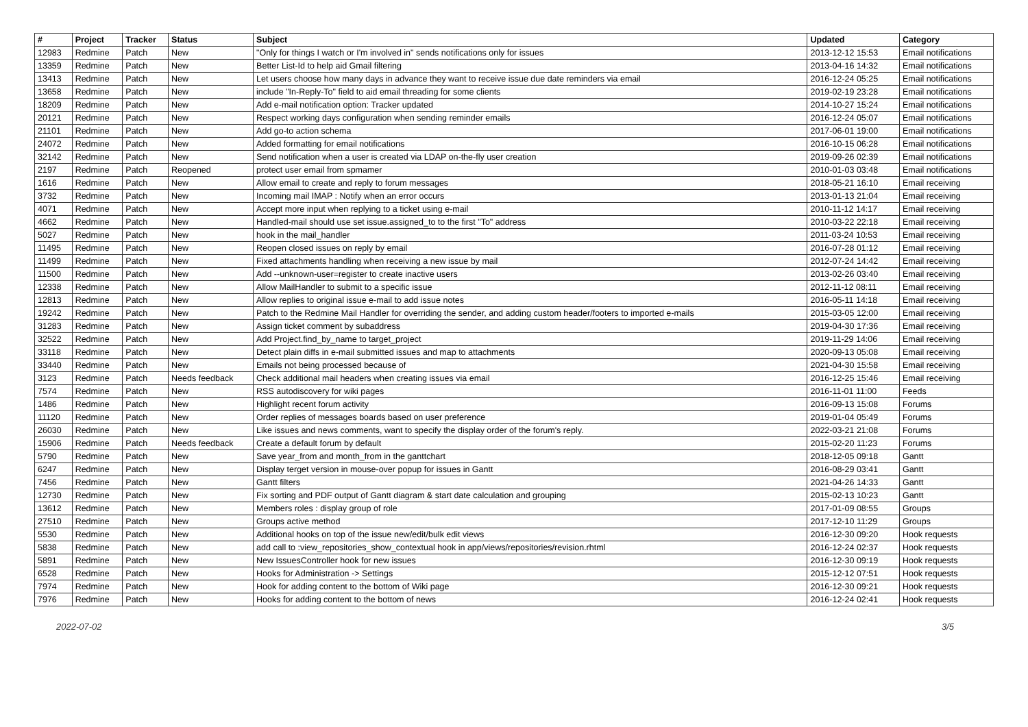| # | Project | Tracker | Status | Subject | Updated | Category |
| --- | --- | --- | --- | --- | --- | --- |
| 12983 | Redmine | Patch | New | "Only for things I watch or I'm involved in" sends notifications only for issues | 2013-12-12 15:53 | Email notifications |
| 13359 | Redmine | Patch | New | Better List-Id to help aid Gmail filtering | 2013-04-16 14:32 | Email notifications |
| 13413 | Redmine | Patch | New | Let users choose how many days in advance they want to receive issue due date reminders via email | 2016-12-24 05:25 | Email notifications |
| 13658 | Redmine | Patch | New | include "In-Reply-To" field to aid email threading for some clients | 2019-02-19 23:28 | Email notifications |
| 18209 | Redmine | Patch | New | Add e-mail notification option: Tracker updated | 2014-10-27 15:24 | Email notifications |
| 20121 | Redmine | Patch | New | Respect working days configuration when sending reminder emails | 2016-12-24 05:07 | Email notifications |
| 21101 | Redmine | Patch | New | Add go-to action schema | 2017-06-01 19:00 | Email notifications |
| 24072 | Redmine | Patch | New | Added formatting for email notifications | 2016-10-15 06:28 | Email notifications |
| 32142 | Redmine | Patch | New | Send notification when a user is created via LDAP on-the-fly user creation | 2019-09-26 02:39 | Email notifications |
| 2197 | Redmine | Patch | Reopened | protect user email from spmamer | 2010-01-03 03:48 | Email notifications |
| 1616 | Redmine | Patch | New | Allow email to create and reply to forum messages | 2018-05-21 16:10 | Email receiving |
| 3732 | Redmine | Patch | New | Incoming mail IMAP : Notify when an error occurs | 2013-01-13 21:04 | Email receiving |
| 4071 | Redmine | Patch | New | Accept more input when replying to a ticket using e-mail | 2010-11-12 14:17 | Email receiving |
| 4662 | Redmine | Patch | New | Handled-mail should use set issue.assigned_to to the first "To" address | 2010-03-22 22:18 | Email receiving |
| 5027 | Redmine | Patch | New | hook in the mail_handler | 2011-03-24 10:53 | Email receiving |
| 11495 | Redmine | Patch | New | Reopen closed issues on reply by email | 2016-07-28 01:12 | Email receiving |
| 11499 | Redmine | Patch | New | Fixed attachments handling when receiving a new issue by mail | 2012-07-24 14:42 | Email receiving |
| 11500 | Redmine | Patch | New | Add --unknown-user=register to create inactive users | 2013-02-26 03:40 | Email receiving |
| 12338 | Redmine | Patch | New | Allow MailHandler to submit to a specific issue | 2012-11-12 08:11 | Email receiving |
| 12813 | Redmine | Patch | New | Allow replies to original issue e-mail to add issue notes | 2016-05-11 14:18 | Email receiving |
| 19242 | Redmine | Patch | New | Patch to the Redmine Mail Handler for overriding the sender, and adding custom header/footers to imported e-mails | 2015-03-05 12:00 | Email receiving |
| 31283 | Redmine | Patch | New | Assign ticket comment by subaddress | 2019-04-30 17:36 | Email receiving |
| 32522 | Redmine | Patch | New | Add Project.find_by_name to target_project | 2019-11-29 14:06 | Email receiving |
| 33118 | Redmine | Patch | New | Detect plain diffs in e-mail submitted issues and map to attachments | 2020-09-13 05:08 | Email receiving |
| 33440 | Redmine | Patch | New | Emails not being processed because of | 2021-04-30 15:58 | Email receiving |
| 3123 | Redmine | Patch | Needs feedback | Check additional mail headers when creating issues via email | 2016-12-25 15:46 | Email receiving |
| 7574 | Redmine | Patch | New | RSS autodiscovery for wiki pages | 2016-11-01 11:00 | Feeds |
| 1486 | Redmine | Patch | New | Highlight recent forum activity | 2016-09-13 15:08 | Forums |
| 11120 | Redmine | Patch | New | Order replies of messages boards based on user preference | 2019-01-04 05:49 | Forums |
| 26030 | Redmine | Patch | New | Like issues and news comments, want to specify the display order of the forum's reply. | 2022-03-21 21:08 | Forums |
| 15906 | Redmine | Patch | Needs feedback | Create a default forum by default | 2015-02-20 11:23 | Forums |
| 5790 | Redmine | Patch | New | Save year_from and month_from in the ganttchart | 2018-12-05 09:18 | Gantt |
| 6247 | Redmine | Patch | New | Display terget version in mouse-over popup for issues in Gantt | 2016-08-29 03:41 | Gantt |
| 7456 | Redmine | Patch | New | Gantt filters | 2021-04-26 14:33 | Gantt |
| 12730 | Redmine | Patch | New | Fix sorting and PDF output of Gantt diagram & start date calculation and grouping | 2015-02-13 10:23 | Gantt |
| 13612 | Redmine | Patch | New | Members roles : display group of role | 2017-01-09 08:55 | Groups |
| 27510 | Redmine | Patch | New | Groups active method | 2017-12-10 11:29 | Groups |
| 5530 | Redmine | Patch | New | Additional hooks on top of the issue new/edit/bulk edit views | 2016-12-30 09:20 | Hook requests |
| 5838 | Redmine | Patch | New | add call to :view_repositories_show_contextual hook in app/views/repositories/revision.rhtml | 2016-12-24 02:37 | Hook requests |
| 5891 | Redmine | Patch | New | New IssuesController hook for new issues | 2016-12-30 09:19 | Hook requests |
| 6528 | Redmine | Patch | New | Hooks for Administration -> Settings | 2015-12-12 07:51 | Hook requests |
| 7974 | Redmine | Patch | New | Hook for adding content to the bottom of Wiki page | 2016-12-30 09:21 | Hook requests |
| 7976 | Redmine | Patch | New | Hooks for adding content to the bottom of news | 2016-12-24 02:41 | Hook requests |
2022-07-02 3/5